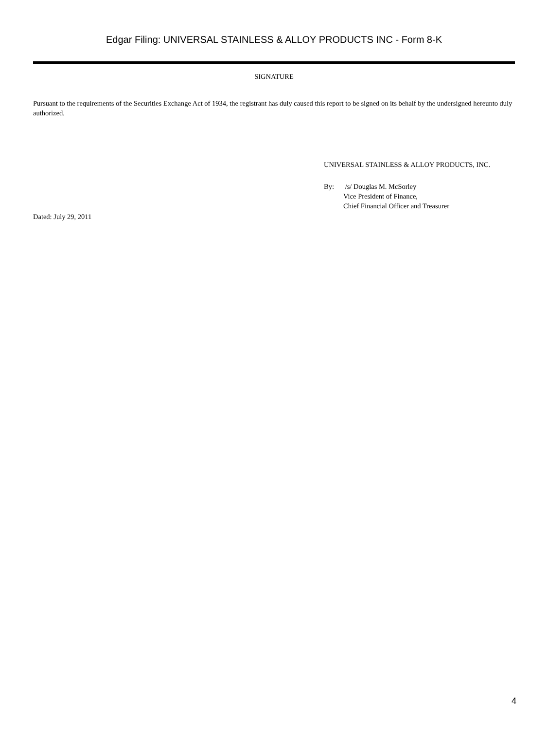Edgar Filing: UNIVERSAL STAINLESS & ALLOY PRODUCTS INC - Form 8-K
SIGNATURE
Pursuant to the requirements of the Securities Exchange Act of 1934, the registrant has duly caused this report to be signed on its behalf by the undersigned hereunto duly authorized.
UNIVERSAL STAINLESS & ALLOY PRODUCTS, INC.
By: /s/ Douglas M. McSorley
Vice President of Finance,
Chief Financial Officer and Treasurer
Dated: July 29, 2011
4